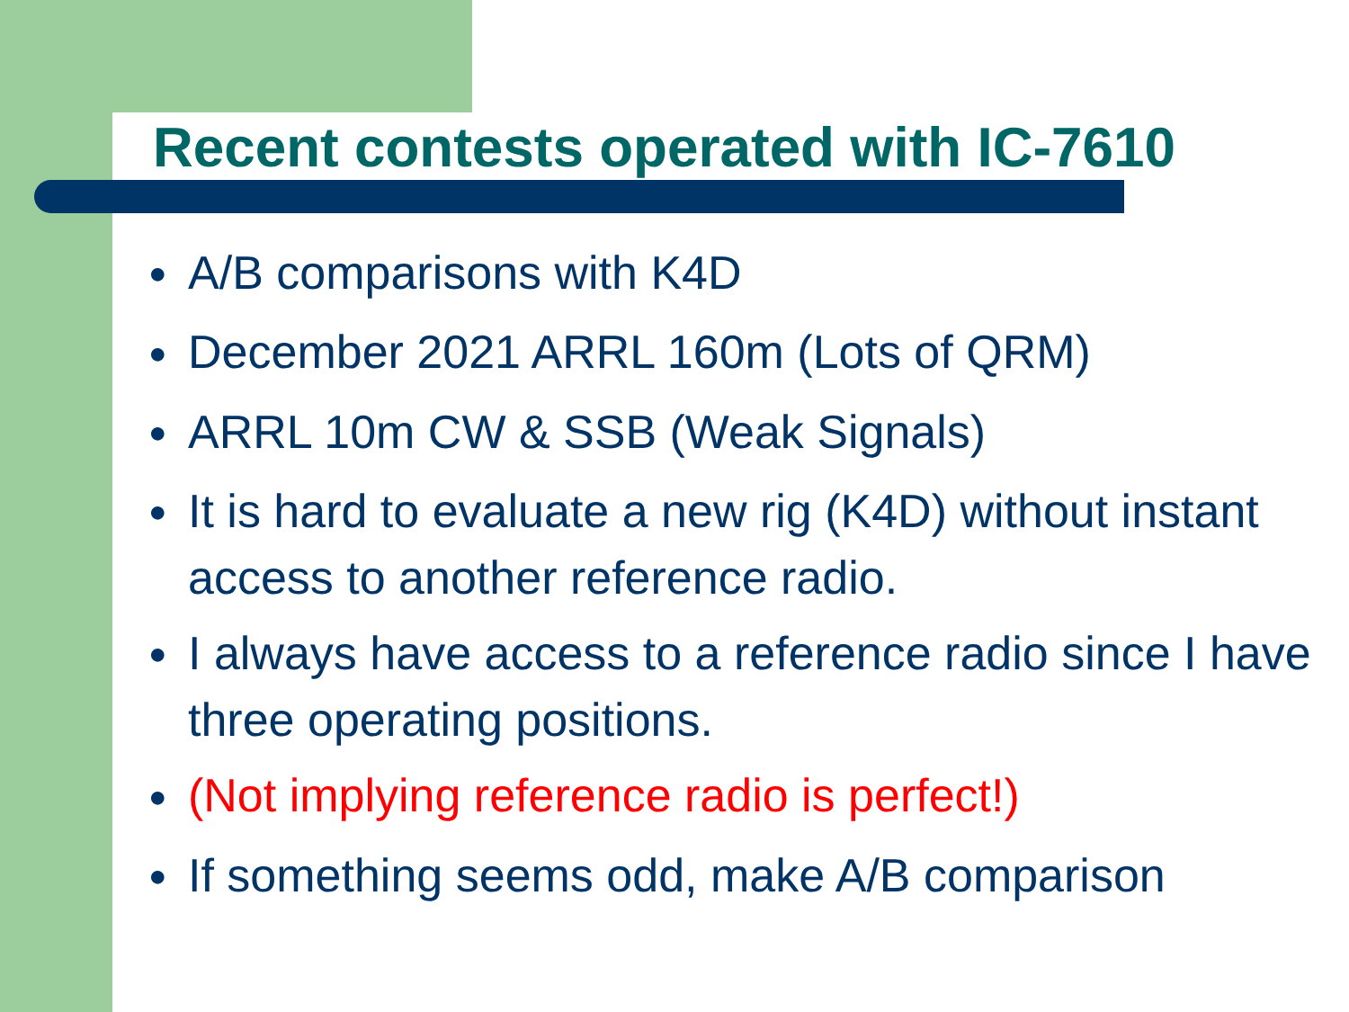Recent contests operated with IC-7610
● A/B comparisons with K4D
● December 2021 ARRL 160m (Lots of QRM)
● ARRL 10m CW & SSB (Weak Signals)
● It is hard to evaluate a new rig (K4D) without instant access to another reference radio.
● I always have access to a reference radio since I have three operating positions.
● (Not implying reference radio is perfect!)
● If something seems odd, make A/B comparison